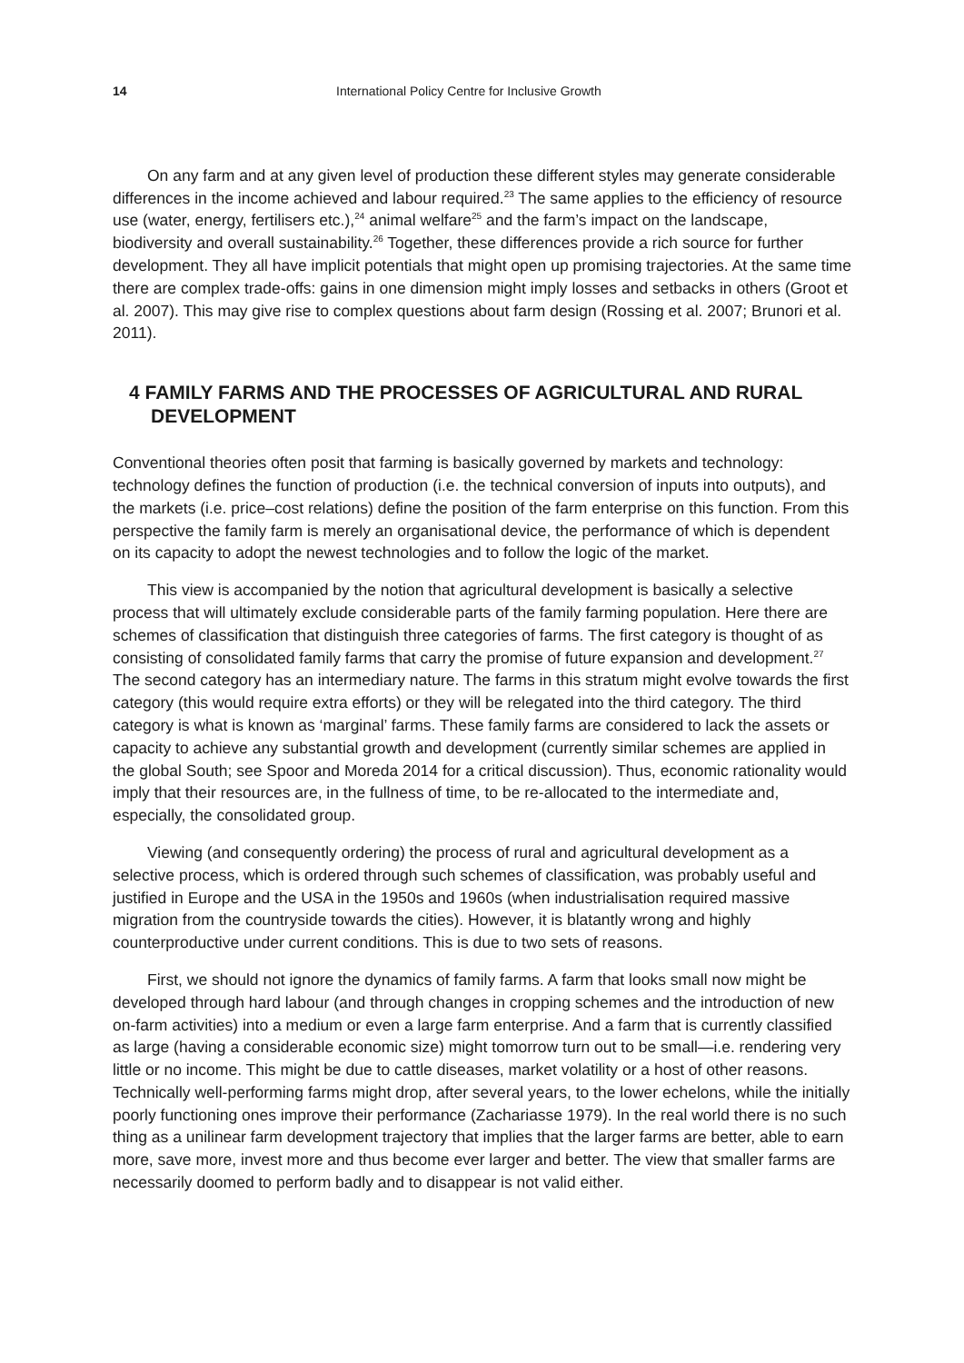14 International Policy Centre for Inclusive Growth
On any farm and at any given level of production these different styles may generate considerable differences in the income achieved and labour required.<sup>23</sup> The same applies to the efficiency of resource use (water, energy, fertilisers etc.),<sup>24</sup> animal welfare<sup>25</sup> and the farm’s impact on the landscape, biodiversity and overall sustainability.<sup>26</sup> Together, these differences provide a rich source for further development. They all have implicit potentials that might open up promising trajectories. At the same time there are complex trade-offs: gains in one dimension might imply losses and setbacks in others (Groot et al. 2007). This may give rise to complex questions about farm design (Rossing et al. 2007; Brunori et al. 2011).
4 FAMILY FARMS AND THE PROCESSES OF AGRICULTURAL AND RURAL DEVELOPMENT
Conventional theories often posit that farming is basically governed by markets and technology: technology defines the function of production (i.e. the technical conversion of inputs into outputs), and the markets (i.e. price–cost relations) define the position of the farm enterprise on this function. From this perspective the family farm is merely an organisational device, the performance of which is dependent on its capacity to adopt the newest technologies and to follow the logic of the market.
This view is accompanied by the notion that agricultural development is basically a selective process that will ultimately exclude considerable parts of the family farming population. Here there are schemes of classification that distinguish three categories of farms. The first category is thought of as consisting of consolidated family farms that carry the promise of future expansion and development.<sup>27</sup> The second category has an intermediary nature. The farms in this stratum might evolve towards the first category (this would require extra efforts) or they will be relegated into the third category. The third category is what is known as ‘marginal’ farms. These family farms are considered to lack the assets or capacity to achieve any substantial growth and development (currently similar schemes are applied in the global South; see Spoor and Moreda 2014 for a critical discussion). Thus, economic rationality would imply that their resources are, in the fullness of time, to be re-allocated to the intermediate and, especially, the consolidated group.
Viewing (and consequently ordering) the process of rural and agricultural development as a selective process, which is ordered through such schemes of classification, was probably useful and justified in Europe and the USA in the 1950s and 1960s (when industrialisation required massive migration from the countryside towards the cities). However, it is blatantly wrong and highly counterproductive under current conditions. This is due to two sets of reasons.
First, we should not ignore the dynamics of family farms. A farm that looks small now might be developed through hard labour (and through changes in cropping schemes and the introduction of new on-farm activities) into a medium or even a large farm enterprise. And a farm that is currently classified as large (having a considerable economic size) might tomorrow turn out to be small—i.e. rendering very little or no income. This might be due to cattle diseases, market volatility or a host of other reasons. Technically well-performing farms might drop, after several years, to the lower echelons, while the initially poorly functioning ones improve their performance (Zachariasse 1979). In the real world there is no such thing as a unilinear farm development trajectory that implies that the larger farms are better, able to earn more, save more, invest more and thus become ever larger and better. The view that smaller farms are necessarily doomed to perform badly and to disappear is not valid either.